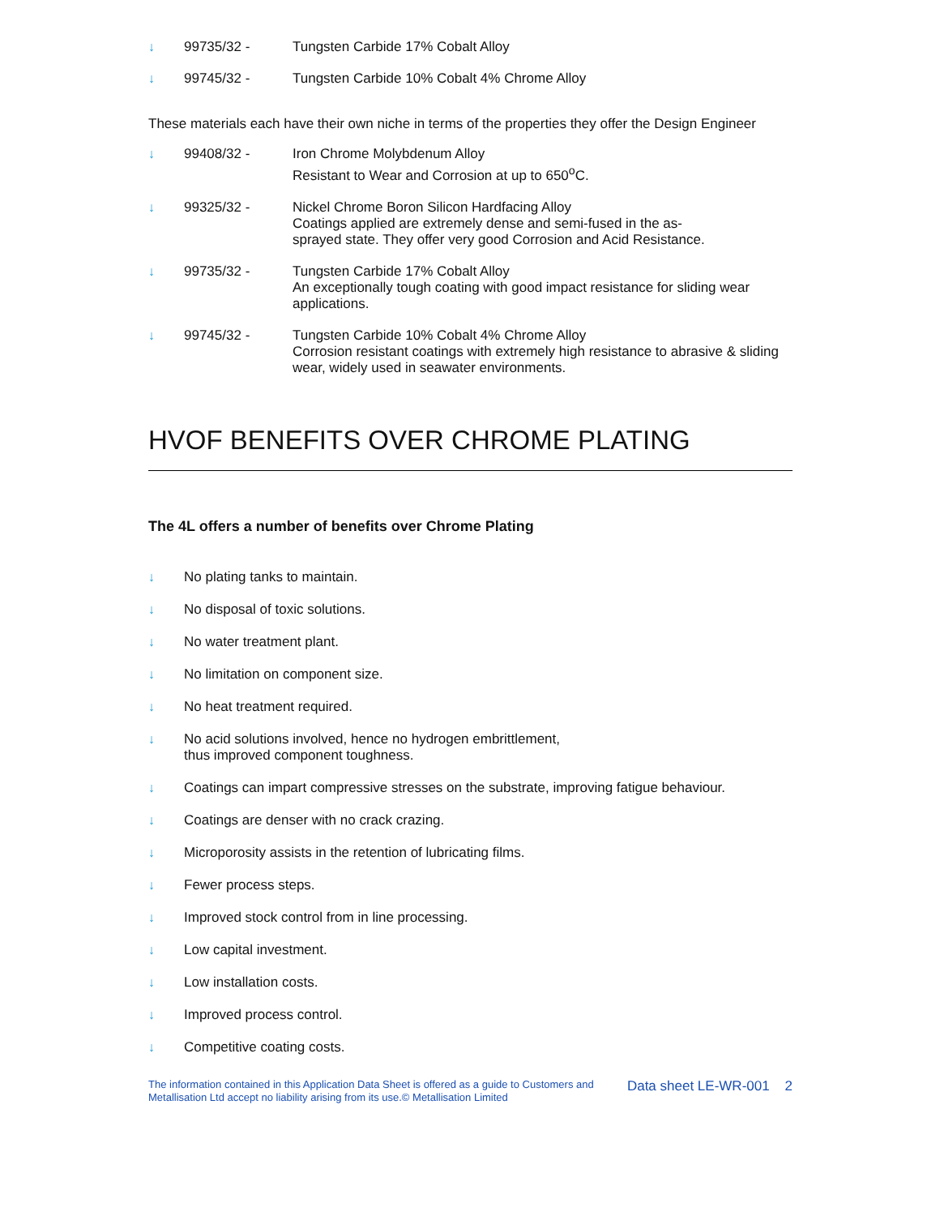↓ 99735/32 - Tungsten Carbide 17% Cobalt Alloy
↓ 99745/32 - Tungsten Carbide 10% Cobalt 4% Chrome Alloy
These materials each have their own niche in terms of the properties they offer the Design Engineer
↓ 99408/32 - Iron Chrome Molybdenum Alloy
Resistant to Wear and Corrosion at up to 650<sup>o</sup>C.
↓ 99325/32 - Nickel Chrome Boron Silicon Hardfacing Alloy
Coatings applied are extremely dense and semi-fused in the as-
sprayed state. They offer very good Corrosion and Acid Resistance.
↓ 99735/32 - Tungsten Carbide 17% Cobalt Alloy
An exceptionally tough coating with good impact resistance for sliding wear applications.
↓ 99745/32 - Tungsten Carbide 10% Cobalt 4% Chrome Alloy
Corrosion resistant coatings with extremely high resistance to abrasive & sliding wear, widely used in seawater environments.
HVOF BENEFITS OVER CHROME PLATING
The 4L offers a number of benefits over Chrome Plating
↓ No plating tanks to maintain.
↓ No disposal of toxic solutions.
↓ No water treatment plant.
↓ No limitation on component size.
↓ No heat treatment required.
↓ No acid solutions involved, hence no hydrogen embrittlement,
thus improved component toughness.
↓ Coatings can impart compressive stresses on the substrate, improving fatigue behaviour.
↓ Coatings are denser with no crack crazing.
↓ Microporosity assists in the retention of lubricating films.
↓ Fewer process steps.
↓ Improved stock control from in line processing.
↓ Low capital investment.
↓ Low installation costs.
↓ Improved process control.
↓ Competitive coating costs.
The information contained in this Application Data Sheet is offered as a guide to Customers and Metallisation Ltd accept no liability arising from its use.© Metallisation Limited
Data sheet LE-WR-001 2